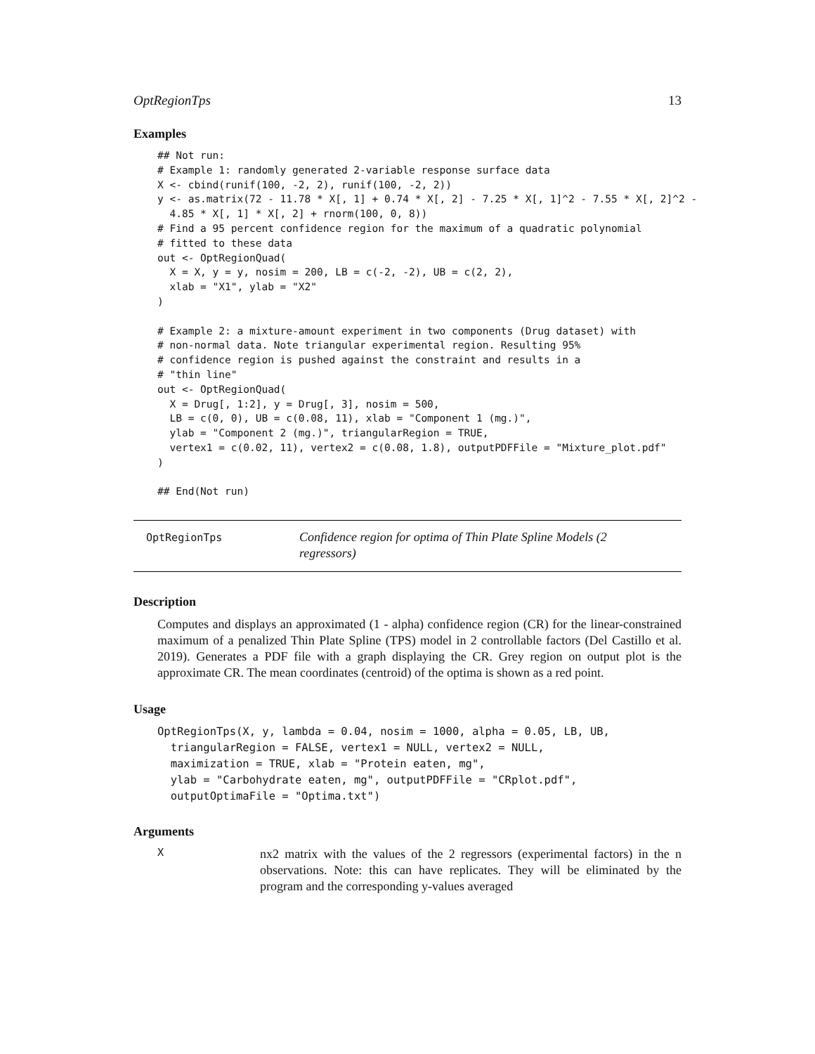OptRegionTps 13
Examples
## Not run:
# Example 1: randomly generated 2-variable response surface data
X <- cbind(runif(100, -2, 2), runif(100, -2, 2))
y <- as.matrix(72 - 11.78 * X[, 1] + 0.74 * X[, 2] - 7.25 * X[, 1]^2 - 7.55 * X[, 2]^2 -
  4.85 * X[, 1] * X[, 2] + rnorm(100, 0, 8))
# Find a 95 percent confidence region for the maximum of a quadratic polynomial
# fitted to these data
out <- OptRegionQuad(
  X = X, y = y, nosim = 200, LB = c(-2, -2), UB = c(2, 2),
  xlab = "X1", ylab = "X2"
)

# Example 2: a mixture-amount experiment in two components (Drug dataset) with
# non-normal data. Note triangular experimental region. Resulting 95%
# confidence region is pushed against the constraint and results in a
# "thin line"
out <- OptRegionQuad(
  X = Drug[, 1:2], y = Drug[, 3], nosim = 500,
  LB = c(0, 0), UB = c(0.08, 11), xlab = "Component 1 (mg.)",
  ylab = "Component 2 (mg.)", triangularRegion = TRUE,
  vertex1 = c(0.02, 11), vertex2 = c(0.08, 1.8), outputPDFFile = "Mixture_plot.pdf"
)

## End(Not run)
OptRegionTps
Confidence region for optima of Thin Plate Spline Models (2 regressors)
Description
Computes and displays an approximated (1 - alpha) confidence region (CR) for the linear-constrained maximum of a penalized Thin Plate Spline (TPS) model in 2 controllable factors (Del Castillo et al. 2019). Generates a PDF file with a graph displaying the CR. Grey region on output plot is the approximate CR. The mean coordinates (centroid) of the optima is shown as a red point.
Usage
OptRegionTps(X, y, lambda = 0.04, nosim = 1000, alpha = 0.05, LB, UB,
  triangularRegion = FALSE, vertex1 = NULL, vertex2 = NULL,
  maximization = TRUE, xlab = "Protein eaten, mg",
  ylab = "Carbohydrate eaten, mg", outputPDFFile = "CRplot.pdf",
  outputOptimaFile = "Optima.txt")
Arguments
X
nx2 matrix with the values of the 2 regressors (experimental factors) in the n observations. Note: this can have replicates. They will be eliminated by the program and the corresponding y-values averaged